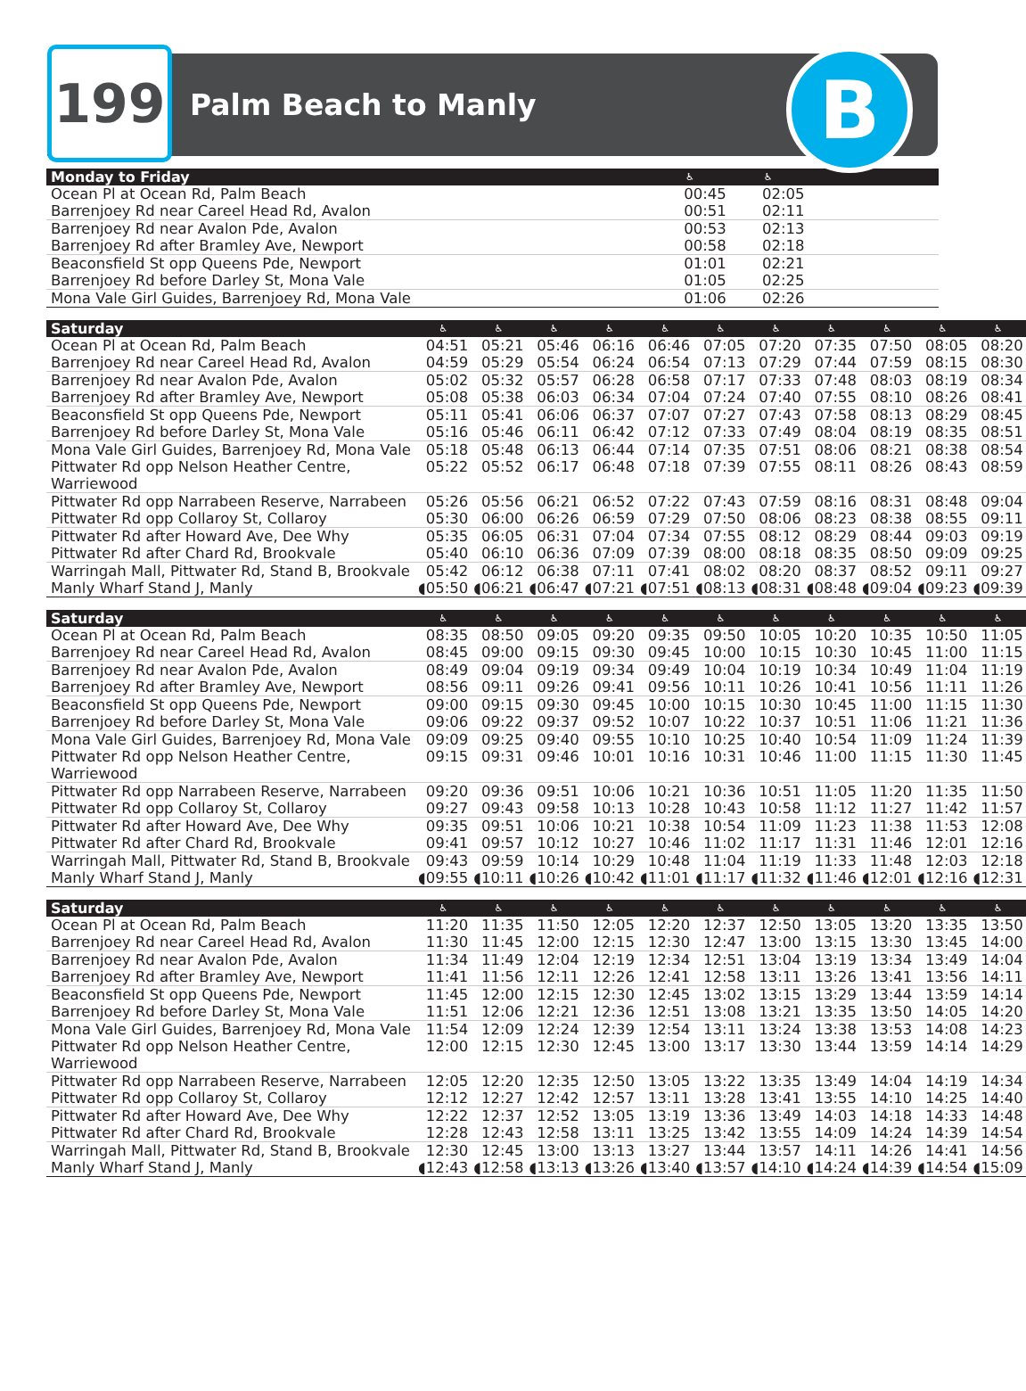199
Palm Beach to Manly
B
| Monday to Friday | ♿ | ♿ | | | | | | | | | |
| --- | --- | --- | --- | --- | --- | --- | --- | --- | --- | --- | --- |
| Ocean Pl at Ocean Rd, Palm Beach | 00:45 | 02:05 | | | | | | | | | |
| Barrenjoey Rd near Careel Head Rd, Avalon | 00:51 | 02:11 | | | | | | | | | |
| Barrenjoey Rd near Avalon Pde, Avalon | 00:53 | 02:13 | | | | | | | | | |
| Barrenjoey Rd after Bramley Ave, Newport | 00:58 | 02:18 | | | | | | | | | |
| Beaconsfield St opp Queens Pde, Newport | 01:01 | 02:21 | | | | | | | | | |
| Barrenjoey Rd before Darley St, Mona Vale | 01:05 | 02:25 | | | | | | | | | |
| Mona Vale Girl Guides, Barrenjoey Rd, Mona Vale | 01:06 | 02:26 | | | | | | | | | |
| Saturday | ♿ | ♿ | ♿ | ♿ | ♿ | ♿ | ♿ | ♿ | ♿ | ♿ | ♿ |
| --- | --- | --- | --- | --- | --- | --- | --- | --- | --- | --- | --- |
| Ocean Pl at Ocean Rd, Palm Beach | 04:51 | 05:21 | 05:46 | 06:16 | 06:46 | 07:05 | 07:20 | 07:35 | 07:50 | 08:05 | 08:20 |
| Barrenjoey Rd near Careel Head Rd, Avalon | 04:59 | 05:29 | 05:54 | 06:24 | 06:54 | 07:13 | 07:29 | 07:44 | 07:59 | 08:15 | 08:30 |
| Barrenjoey Rd near Avalon Pde, Avalon | 05:02 | 05:32 | 05:57 | 06:28 | 06:58 | 07:17 | 07:33 | 07:48 | 08:03 | 08:19 | 08:34 |
| Barrenjoey Rd after Bramley Ave, Newport | 05:08 | 05:38 | 06:03 | 06:34 | 07:04 | 07:24 | 07:40 | 07:55 | 08:10 | 08:26 | 08:41 |
| Beaconsfield St opp Queens Pde, Newport | 05:11 | 05:41 | 06:06 | 06:37 | 07:07 | 07:27 | 07:43 | 07:58 | 08:13 | 08:29 | 08:45 |
| Barrenjoey Rd before Darley St, Mona Vale | 05:16 | 05:46 | 06:11 | 06:42 | 07:12 | 07:33 | 07:49 | 08:04 | 08:19 | 08:35 | 08:51 |
| Mona Vale Girl Guides, Barrenjoey Rd, Mona Vale | 05:18 | 05:48 | 06:13 | 06:44 | 07:14 | 07:35 | 07:51 | 08:06 | 08:21 | 08:38 | 08:54 |
| Pittwater Rd opp Nelson Heather Centre, Warriewood | 05:22 | 05:52 | 06:17 | 06:48 | 07:18 | 07:39 | 07:55 | 08:11 | 08:26 | 08:43 | 08:59 |
| Pittwater Rd opp Narrabeen Reserve, Narrabeen | 05:26 | 05:56 | 06:21 | 06:52 | 07:22 | 07:43 | 07:59 | 08:16 | 08:31 | 08:48 | 09:04 |
| Pittwater Rd opp Collaroy St, Collaroy | 05:30 | 06:00 | 06:26 | 06:59 | 07:29 | 07:50 | 08:06 | 08:23 | 08:38 | 08:55 | 09:11 |
| Pittwater Rd after Howard Ave, Dee Why | 05:35 | 06:05 | 06:31 | 07:04 | 07:34 | 07:55 | 08:12 | 08:29 | 08:44 | 09:03 | 09:19 |
| Pittwater Rd after Chard Rd, Brookvale | 05:40 | 06:10 | 06:36 | 07:09 | 07:39 | 08:00 | 08:18 | 08:35 | 08:50 | 09:09 | 09:25 |
| Warringah Mall, Pittwater Rd, Stand B, Brookvale | 05:42 | 06:12 | 06:38 | 07:11 | 07:41 | 08:02 | 08:20 | 08:37 | 08:52 | 09:11 | 09:27 |
| Manly Wharf Stand J, Manly | ◖05:50 | ◖06:21 | ◖06:47 | ◖07:21 | ◖07:51 | ◖08:13 | ◖08:31 | ◖08:48 | ◖09:04 | ◖09:23 | ◖09:39 |
| Saturday | ♿ | ♿ | ♿ | ♿ | ♿ | ♿ | ♿ | ♿ | ♿ | ♿ | ♿ |
| --- | --- | --- | --- | --- | --- | --- | --- | --- | --- | --- | --- |
| Ocean Pl at Ocean Rd, Palm Beach | 08:35 | 08:50 | 09:05 | 09:20 | 09:35 | 09:50 | 10:05 | 10:20 | 10:35 | 10:50 | 11:05 |
| Barrenjoey Rd near Careel Head Rd, Avalon | 08:45 | 09:00 | 09:15 | 09:30 | 09:45 | 10:00 | 10:15 | 10:30 | 10:45 | 11:00 | 11:15 |
| Barrenjoey Rd near Avalon Pde, Avalon | 08:49 | 09:04 | 09:19 | 09:34 | 09:49 | 10:04 | 10:19 | 10:34 | 10:49 | 11:04 | 11:19 |
| Barrenjoey Rd after Bramley Ave, Newport | 08:56 | 09:11 | 09:26 | 09:41 | 09:56 | 10:11 | 10:26 | 10:41 | 10:56 | 11:11 | 11:26 |
| Beaconsfield St opp Queens Pde, Newport | 09:00 | 09:15 | 09:30 | 09:45 | 10:00 | 10:15 | 10:30 | 10:45 | 11:00 | 11:15 | 11:30 |
| Barrenjoey Rd before Darley St, Mona Vale | 09:06 | 09:22 | 09:37 | 09:52 | 10:07 | 10:22 | 10:37 | 10:51 | 11:06 | 11:21 | 11:36 |
| Mona Vale Girl Guides, Barrenjoey Rd, Mona Vale | 09:09 | 09:25 | 09:40 | 09:55 | 10:10 | 10:25 | 10:40 | 10:54 | 11:09 | 11:24 | 11:39 |
| Pittwater Rd opp Nelson Heather Centre, Warriewood | 09:15 | 09:31 | 09:46 | 10:01 | 10:16 | 10:31 | 10:46 | 11:00 | 11:15 | 11:30 | 11:45 |
| Pittwater Rd opp Narrabeen Reserve, Narrabeen | 09:20 | 09:36 | 09:51 | 10:06 | 10:21 | 10:36 | 10:51 | 11:05 | 11:20 | 11:35 | 11:50 |
| Pittwater Rd opp Collaroy St, Collaroy | 09:27 | 09:43 | 09:58 | 10:13 | 10:28 | 10:43 | 10:58 | 11:12 | 11:27 | 11:42 | 11:57 |
| Pittwater Rd after Howard Ave, Dee Why | 09:35 | 09:51 | 10:06 | 10:21 | 10:38 | 10:54 | 11:09 | 11:23 | 11:38 | 11:53 | 12:08 |
| Pittwater Rd after Chard Rd, Brookvale | 09:41 | 09:57 | 10:12 | 10:27 | 10:46 | 11:02 | 11:17 | 11:31 | 11:46 | 12:01 | 12:16 |
| Warringah Mall, Pittwater Rd, Stand B, Brookvale | 09:43 | 09:59 | 10:14 | 10:29 | 10:48 | 11:04 | 11:19 | 11:33 | 11:48 | 12:03 | 12:18 |
| Manly Wharf Stand J, Manly | ◖09:55 | ◖10:11 | ◖10:26 | ◖10:42 | ◖11:01 | ◖11:17 | ◖11:32 | ◖11:46 | ◖12:01 | ◖12:16 | ◖12:31 |
| Saturday | ♿ | ♿ | ♿ | ♿ | ♿ | ♿ | ♿ | ♿ | ♿ | ♿ | ♿ |
| --- | --- | --- | --- | --- | --- | --- | --- | --- | --- | --- | --- |
| Ocean Pl at Ocean Rd, Palm Beach | 11:20 | 11:35 | 11:50 | 12:05 | 12:20 | 12:37 | 12:50 | 13:05 | 13:20 | 13:35 | 13:50 |
| Barrenjoey Rd near Careel Head Rd, Avalon | 11:30 | 11:45 | 12:00 | 12:15 | 12:30 | 12:47 | 13:00 | 13:15 | 13:30 | 13:45 | 14:00 |
| Barrenjoey Rd near Avalon Pde, Avalon | 11:34 | 11:49 | 12:04 | 12:19 | 12:34 | 12:51 | 13:04 | 13:19 | 13:34 | 13:49 | 14:04 |
| Barrenjoey Rd after Bramley Ave, Newport | 11:41 | 11:56 | 12:11 | 12:26 | 12:41 | 12:58 | 13:11 | 13:26 | 13:41 | 13:56 | 14:11 |
| Beaconsfield St opp Queens Pde, Newport | 11:45 | 12:00 | 12:15 | 12:30 | 12:45 | 13:02 | 13:15 | 13:29 | 13:44 | 13:59 | 14:14 |
| Barrenjoey Rd before Darley St, Mona Vale | 11:51 | 12:06 | 12:21 | 12:36 | 12:51 | 13:08 | 13:21 | 13:35 | 13:50 | 14:05 | 14:20 |
| Mona Vale Girl Guides, Barrenjoey Rd, Mona Vale | 11:54 | 12:09 | 12:24 | 12:39 | 12:54 | 13:11 | 13:24 | 13:38 | 13:53 | 14:08 | 14:23 |
| Pittwater Rd opp Nelson Heather Centre, Warriewood | 12:00 | 12:15 | 12:30 | 12:45 | 13:00 | 13:17 | 13:30 | 13:44 | 13:59 | 14:14 | 14:29 |
| Pittwater Rd opp Narrabeen Reserve, Narrabeen | 12:05 | 12:20 | 12:35 | 12:50 | 13:05 | 13:22 | 13:35 | 13:49 | 14:04 | 14:19 | 14:34 |
| Pittwater Rd opp Collaroy St, Collaroy | 12:12 | 12:27 | 12:42 | 12:57 | 13:11 | 13:28 | 13:41 | 13:55 | 14:10 | 14:25 | 14:40 |
| Pittwater Rd after Howard Ave, Dee Why | 12:22 | 12:37 | 12:52 | 13:05 | 13:19 | 13:36 | 13:49 | 14:03 | 14:18 | 14:33 | 14:48 |
| Pittwater Rd after Chard Rd, Brookvale | 12:28 | 12:43 | 12:58 | 13:11 | 13:25 | 13:42 | 13:55 | 14:09 | 14:24 | 14:39 | 14:54 |
| Warringah Mall, Pittwater Rd, Stand B, Brookvale | 12:30 | 12:45 | 13:00 | 13:13 | 13:27 | 13:44 | 13:57 | 14:11 | 14:26 | 14:41 | 14:56 |
| Manly Wharf Stand J, Manly | ◖12:43 | ◖12:58 | ◖13:13 | ◖13:26 | ◖13:40 | ◖13:57 | ◖14:10 | ◖14:24 | ◖14:39 | ◖14:54 | ◖15:09 |